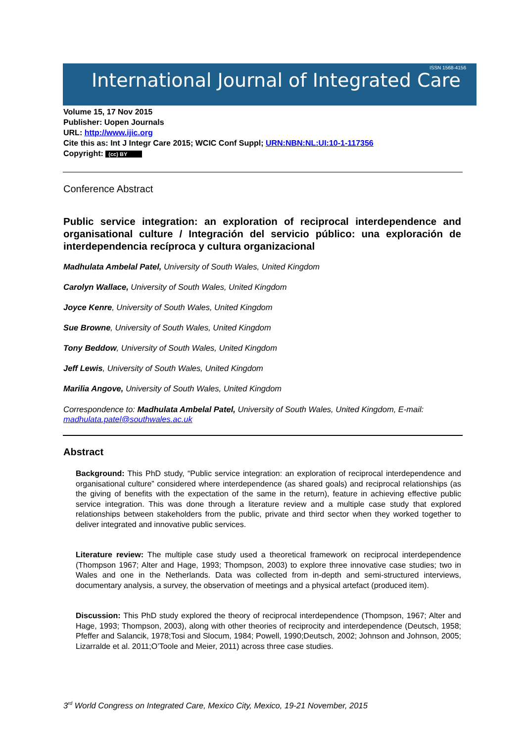International Journal of Integrated Care
ISSN 1568-4156
Volume 15, 17 Nov 2015
Publisher: Uopen Journals
URL: http://www.ijic.org
Cite this as: Int J Integr Care 2015; WCIC Conf Suppl; URN:NBN:NL:UI:10-1-117356
Copyright: (cc) BY
Conference Abstract
Public service integration: an exploration of reciprocal interdependence and organisational culture / Integración del servicio público: una exploración de interdependencia recíproca y cultura organizacional
Madhulata Ambelal Patel, University of South Wales, United Kingdom
Carolyn Wallace, University of South Wales, United Kingdom
Joyce Kenre, University of South Wales, United Kingdom
Sue Browne, University of South Wales, United Kingdom
Tony Beddow, University of South Wales, United Kingdom
Jeff Lewis, University of South Wales, United Kingdom
Marilia Angove, University of South Wales, United Kingdom
Correspondence to: Madhulata Ambelal Patel, University of South Wales, United Kingdom, E-mail: madhulata.patel@southwales.ac.uk
Abstract
Background: This PhD study, “Public service integration: an exploration of reciprocal interdependence and organisational culture” considered where interdependence (as shared goals) and reciprocal relationships (as the giving of benefits with the expectation of the same in the return), feature in achieving effective public service integration. This was done through a literature review and a multiple case study that explored relationships between stakeholders from the public, private and third sector when they worked together to deliver integrated and innovative public services.
Literature review: The multiple case study used a theoretical framework on reciprocal interdependence (Thompson 1967; Alter and Hage, 1993; Thompson, 2003) to explore three innovative case studies; two in Wales and one in the Netherlands. Data was collected from in-depth and semi-structured interviews, documentary analysis, a survey, the observation of meetings and a physical artefact (produced item).
Discussion: This PhD study explored the theory of reciprocal interdependence (Thompson, 1967; Alter and Hage, 1993; Thompson, 2003), along with other theories of reciprocity and interdependence (Deutsch, 1958; Pfeffer and Salancik, 1978;Tosi and Slocum, 1984; Powell, 1990;Deutsch, 2002; Johnson and Johnson, 2005; Lizarralde et al. 2011;O’Toole and Meier, 2011) across three case studies.
3<sup>rd</sup> World Congress on Integrated Care, Mexico City, Mexico, 19-21 November, 2015